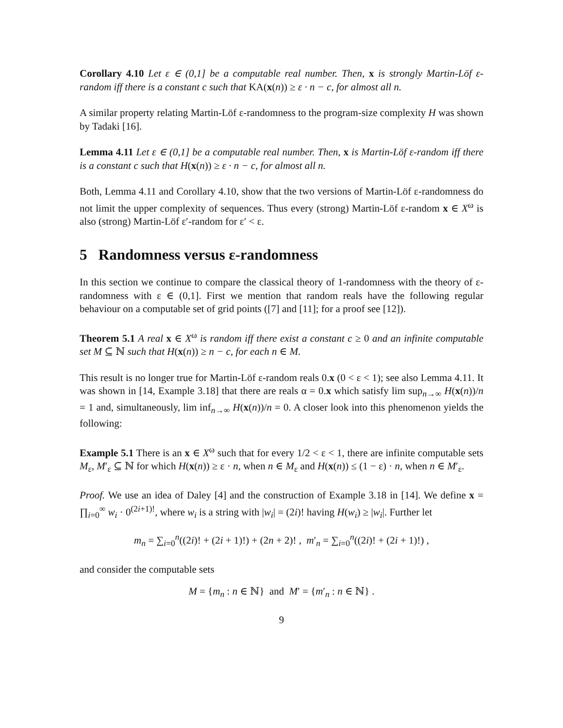Corollary 4.10 Let ε ∈ (0,1] be a computable real number. Then, x is strongly Martin-Löf ε-random iff there is a constant c such that KA(x(n)) ≥ ε · n − c, for almost all n.
A similar property relating Martin-Löf ε-randomness to the program-size complexity H was shown by Tadaki [16].
Lemma 4.11 Let ε ∈ (0,1] be a computable real number. Then, x is Martin-Löf ε-random iff there is a constant c such that H(x(n)) ≥ ε · n − c, for almost all n.
Both, Lemma 4.11 and Corollary 4.10, show that the two versions of Martin-Löf ε-randomness do not limit the upper complexity of sequences. Thus every (strong) Martin-Löf ε-random x ∈ X<sup>ω</sup> is also (strong) Martin-Löf ε′-random for ε′ < ε.
5 Randomness versus ε-randomness
In this section we continue to compare the classical theory of 1-randomness with the theory of ε-randomness with ε ∈ (0,1]. First we mention that random reals have the following regular behaviour on a computable set of grid points ([7] and [11]; for a proof see [12]).
Theorem 5.1 A real x ∈ X<sup>ω</sup> is random iff there exist a constant c ≥ 0 and an infinite computable set M ⊆ ℕ such that H(x(n)) ≥ n − c, for each n ∈ M.
This result is no longer true for Martin-Löf ε-random reals 0.x (0 < ε < 1); see also Lemma 4.11. It was shown in [14, Example 3.18] that there are reals α = 0.x which satisfy lim sup<sub>n→∞</sub> H(x(n))/n = 1 and, simultaneously, lim inf<sub>n→∞</sub> H(x(n))/n = 0. A closer look into this phenomenon yields the following:
Example 5.1 There is an x ∈ X<sup>ω</sup> such that for every 1/2 < ε < 1, there are infinite computable sets M<sub>ε</sub>, M′<sub>ε</sub> ⊆ ℕ for which H(x(n)) ≥ ε · n, when n ∈ M<sub>ε</sub> and H(x(n)) ≤ (1 − ε) · n, when n ∈ M′<sub>ε</sub>.
Proof. We use an idea of Daley [4] and the construction of Example 3.18 in [14]. We define x = ∏<sub>i=0</sub><sup>∞</sup> w<sub>i</sub> · 0<sup>(2i+1)!</sup>, where w<sub>i</sub> is a string with |w<sub>i</sub>| = (2i)! having H(w<sub>i</sub>) ≥ |w<sub>i</sub>|. Further let
m<sub>n</sub> = ∑<sub>i=0</sub><sup>n</sup>((2i)! + (2i + 1)!) + (2n + 2)! , m′<sub>n</sub> = ∑<sub>i=0</sub><sup>n</sup>((2i)! + (2i + 1)!) ,
and consider the computable sets
M = {m<sub>n</sub> : n ∈ ℕ} and M′ = {m′<sub>n</sub> : n ∈ ℕ} .
9